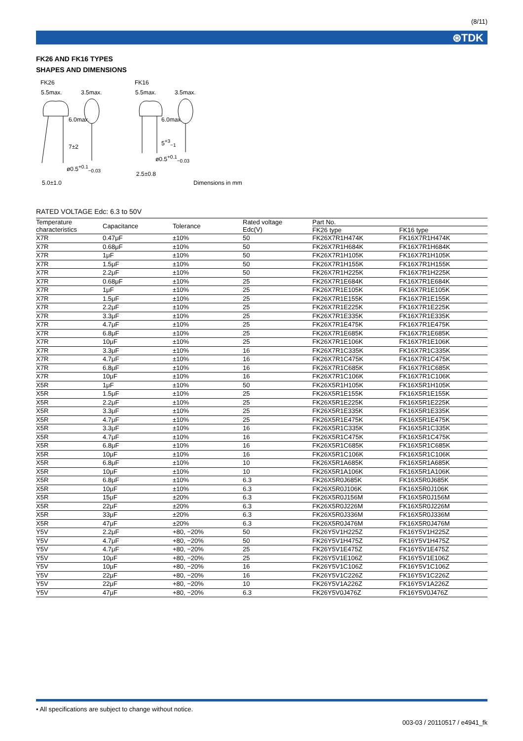(8/11)
⊛TDK
FK26 AND FK16 TYPES
SHAPES AND DIMENSIONS
FK26
5.5max. 3.5max.
6.0max.
7±2
ø0.5<sup>+0.1</sup><sub>−0.03</sub>
5.0±1.0
FK16
5.5max. 3.5max.
6.0max.
5<sup>+3</sup><sub>−1</sub>
ø0.5<sup>+0.1</sup><sub>−0.03</sub>
2.5±0.8
Dimensions in mm
RATED VOLTAGE Edc: 6.3 to 50V
| Temperature characteristics | Capacitance | Tolerance | Rated voltage Edc(V) | Part No. | |
| --- | --- | --- | --- | --- | --- |
| | | | | FK26 type | FK16 type |
| X7R | 0.47μF | ±10% | 50 | FK26X7R1H474K | FK16X7R1H474K |
| X7R | 0.68μF | ±10% | 50 | FK26X7R1H684K | FK16X7R1H684K |
| X7R | 1μF | ±10% | 50 | FK26X7R1H105K | FK16X7R1H105K |
| X7R | 1.5μF | ±10% | 50 | FK26X7R1H155K | FK16X7R1H155K |
| X7R | 2.2μF | ±10% | 50 | FK26X7R1H225K | FK16X7R1H225K |
| X7R | 0.68μF | ±10% | 25 | FK26X7R1E684K | FK16X7R1E684K |
| X7R | 1μF | ±10% | 25 | FK26X7R1E105K | FK16X7R1E105K |
| X7R | 1.5μF | ±10% | 25 | FK26X7R1E155K | FK16X7R1E155K |
| X7R | 2.2μF | ±10% | 25 | FK26X7R1E225K | FK16X7R1E225K |
| X7R | 3.3μF | ±10% | 25 | FK26X7R1E335K | FK16X7R1E335K |
| X7R | 4.7μF | ±10% | 25 | FK26X7R1E475K | FK16X7R1E475K |
| X7R | 6.8μF | ±10% | 25 | FK26X7R1E685K | FK16X7R1E685K |
| X7R | 10μF | ±10% | 25 | FK26X7R1E106K | FK16X7R1E106K |
| X7R | 3.3μF | ±10% | 16 | FK26X7R1C335K | FK16X7R1C335K |
| X7R | 4.7μF | ±10% | 16 | FK26X7R1C475K | FK16X7R1C475K |
| X7R | 6.8μF | ±10% | 16 | FK26X7R1C685K | FK16X7R1C685K |
| X7R | 10μF | ±10% | 16 | FK26X7R1C106K | FK16X7R1C106K |
| X5R | 1μF | ±10% | 50 | FK26X5R1H105K | FK16X5R1H105K |
| X5R | 1.5μF | ±10% | 25 | FK26X5R1E155K | FK16X5R1E155K |
| X5R | 2.2μF | ±10% | 25 | FK26X5R1E225K | FK16X5R1E225K |
| X5R | 3.3μF | ±10% | 25 | FK26X5R1E335K | FK16X5R1E335K |
| X5R | 4.7μF | ±10% | 25 | FK26X5R1E475K | FK16X5R1E475K |
| X5R | 3.3μF | ±10% | 16 | FK26X5R1C335K | FK16X5R1C335K |
| X5R | 4.7μF | ±10% | 16 | FK26X5R1C475K | FK16X5R1C475K |
| X5R | 6.8μF | ±10% | 16 | FK26X5R1C685K | FK16X5R1C685K |
| X5R | 10μF | ±10% | 16 | FK26X5R1C106K | FK16X5R1C106K |
| X5R | 6.8μF | ±10% | 10 | FK26X5R1A685K | FK16X5R1A685K |
| X5R | 10μF | ±10% | 10 | FK26X5R1A106K | FK16X5R1A106K |
| X5R | 6.8μF | ±10% | 6.3 | FK26X5R0J685K | FK16X5R0J685K |
| X5R | 10μF | ±10% | 6.3 | FK26X5R0J106K | FK16X5R0J106K |
| X5R | 15μF | ±20% | 6.3 | FK26X5R0J156M | FK16X5R0J156M |
| X5R | 22μF | ±20% | 6.3 | FK26X5R0J226M | FK16X5R0J226M |
| X5R | 33μF | ±20% | 6.3 | FK26X5R0J336M | FK16X5R0J336M |
| X5R | 47μF | ±20% | 6.3 | FK26X5R0J476M | FK16X5R0J476M |
| Y5V | 2.2μF | +80, −20% | 50 | FK26Y5V1H225Z | FK16Y5V1H225Z |
| Y5V | 4.7μF | +80, −20% | 50 | FK26Y5V1H475Z | FK16Y5V1H475Z |
| Y5V | 4.7μF | +80, −20% | 25 | FK26Y5V1E475Z | FK16Y5V1E475Z |
| Y5V | 10μF | +80, −20% | 25 | FK26Y5V1E106Z | FK16Y5V1E106Z |
| Y5V | 10μF | +80, −20% | 16 | FK26Y5V1C106Z | FK16Y5V1C106Z |
| Y5V | 22μF | +80, −20% | 16 | FK26Y5V1C226Z | FK16Y5V1C226Z |
| Y5V | 22μF | +80, −20% | 10 | FK26Y5V1A226Z | FK16Y5V1A226Z |
| Y5V | 47μF | +80, −20% | 6.3 | FK26Y5V0J476Z | FK16Y5V0J476Z |
• All specifications are subject to change without notice.
003-03 / 20110517 / e4941_fk